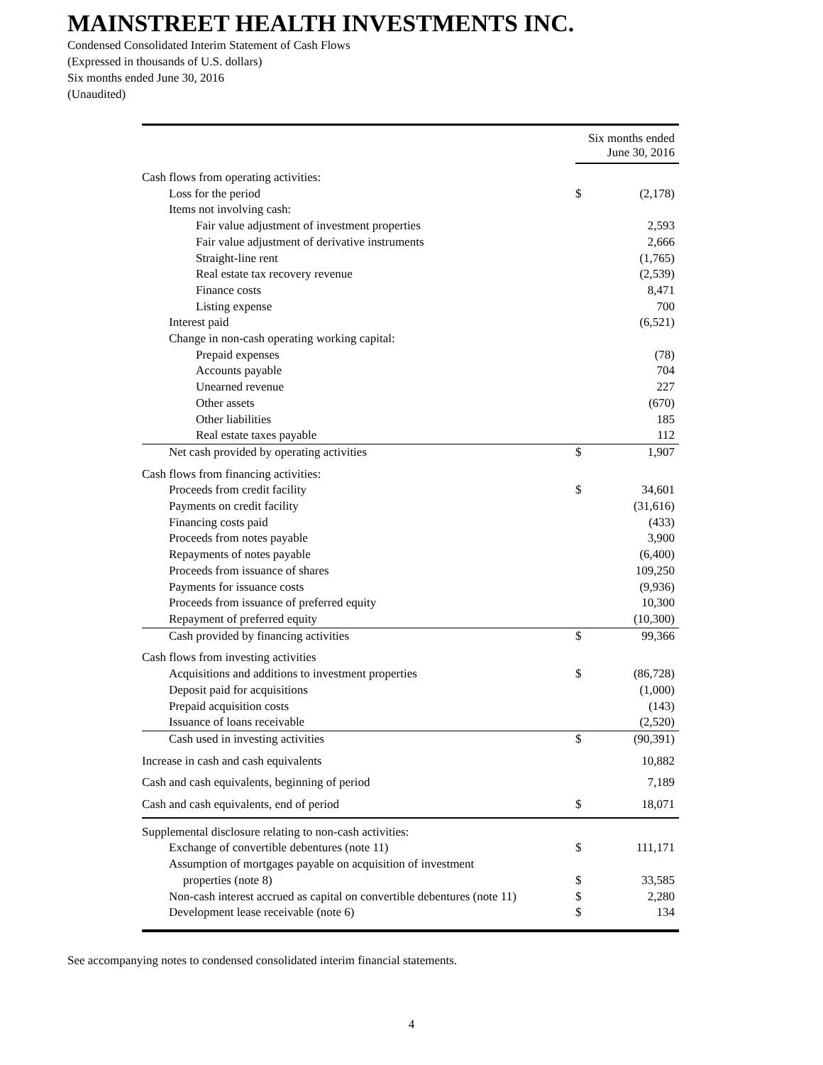MAINSTREET HEALTH INVESTMENTS INC.
Condensed Consolidated Interim Statement of Cash Flows
(Expressed in thousands of U.S. dollars)
Six months ended June 30, 2016
(Unaudited)
| | Six months ended June 30, 2016 | |
| Cash flows from operating activities: | | |
| Loss for the period | $ | (2,178) |
| Items not involving cash: | | |
| Fair value adjustment of investment properties | | 2,593 |
| Fair value adjustment of derivative instruments | | 2,666 |
| Straight-line rent | | (1,765) |
| Real estate tax recovery revenue | | (2,539) |
| Finance costs | | 8,471 |
| Listing expense | | 700 |
| Interest paid | | (6,521) |
| Change in non-cash operating working capital: | | |
| Prepaid expenses | | (78) |
| Accounts payable | | 704 |
| Unearned revenue | | 227 |
| Other assets | | (670) |
| Other liabilities | | 185 |
| Real estate taxes payable | | 112 |
| Net cash provided by operating activities | $ | 1,907 |
| Cash flows from financing activities: | | |
| Proceeds from credit facility | $ | 34,601 |
| Payments on credit facility | | (31,616) |
| Financing costs paid | | (433) |
| Proceeds from notes payable | | 3,900 |
| Repayments of notes payable | | (6,400) |
| Proceeds from issuance of shares | | 109,250 |
| Payments for issuance costs | | (9,936) |
| Proceeds from issuance of preferred equity | | 10,300 |
| Repayment of preferred equity | | (10,300) |
| Cash provided by financing activities | $ | 99,366 |
| Cash flows from investing activities | | |
| Acquisitions and additions to investment properties | $ | (86,728) |
| Deposit paid for acquisitions | | (1,000) |
| Prepaid acquisition costs | | (143) |
| Issuance of loans receivable | | (2,520) |
| Cash used in investing activities | $ | (90,391) |
| Increase in cash and cash equivalents | | 10,882 |
| Cash and cash equivalents, beginning of period | | 7,189 |
| Cash and cash equivalents, end of period | $ | 18,071 |
| Supplemental disclosure relating to non-cash activities: | | |
| Exchange of convertible debentures (note 11) | $ | 111,171 |
| Assumption of mortgages payable on acquisition of investment | | |
| properties (note 8) | $ | 33,585 |
| Non-cash interest accrued as capital on convertible debentures (note 11) | $ | 2,280 |
| Development lease receivable (note 6) | $ | 134 |
See accompanying notes to condensed consolidated interim financial statements.
4